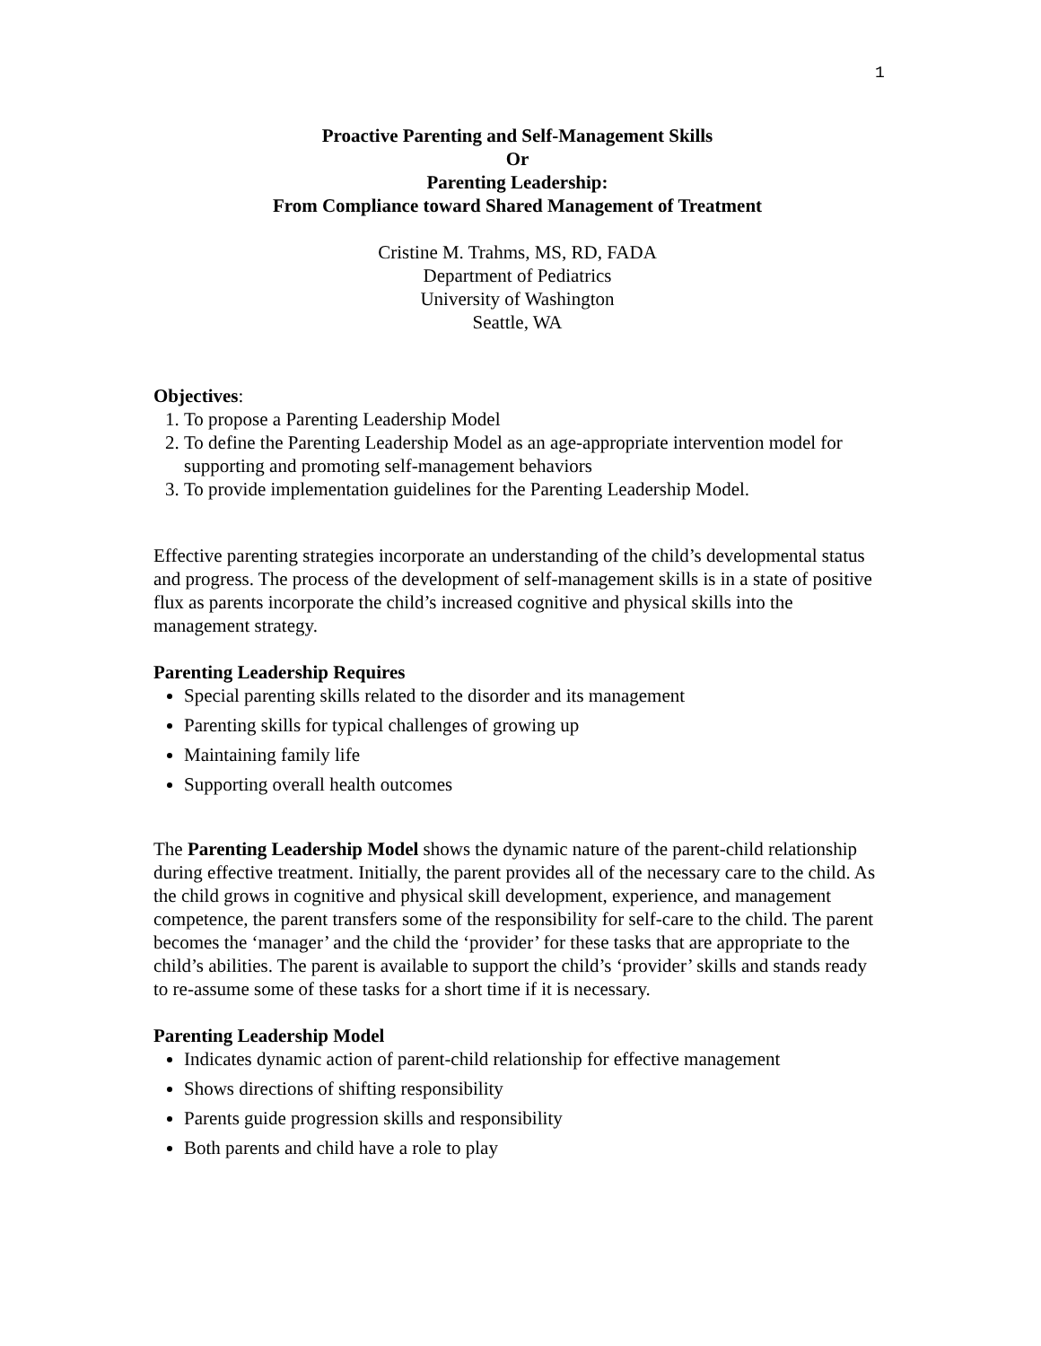1
Proactive Parenting and Self-Management Skills
Or
Parenting Leadership:
From Compliance toward Shared Management of Treatment
Cristine M. Trahms, MS, RD, FADA
Department of Pediatrics
University of Washington
Seattle, WA
Objectives:
1. To propose a Parenting Leadership Model
2. To define the Parenting Leadership Model as an age-appropriate intervention model for supporting and promoting self-management behaviors
3. To provide implementation guidelines for the Parenting Leadership Model.
Effective parenting strategies incorporate an understanding of the child’s developmental status and progress. The process of the development of self-management skills is in a state of positive flux as parents incorporate the child’s increased cognitive and physical skills into the management strategy.
Parenting Leadership Requires
Special parenting skills related to the disorder and its management
Parenting skills for typical challenges of growing up
Maintaining family life
Supporting overall health outcomes
The Parenting Leadership Model shows the dynamic nature of the parent-child relationship during effective treatment. Initially, the parent provides all of the necessary care to the child. As the child grows in cognitive and physical skill development, experience, and management competence, the parent transfers some of the responsibility for self-care to the child. The parent becomes the ‘manager’ and the child the ‘provider’ for these tasks that are appropriate to the child’s abilities. The parent is available to support the child’s ‘provider’ skills and stands ready to re-assume some of these tasks for a short time if it is necessary.
Parenting Leadership Model
Indicates dynamic action of parent-child relationship for effective management
Shows directions of shifting responsibility
Parents guide progression skills and responsibility
Both parents and child have a role to play